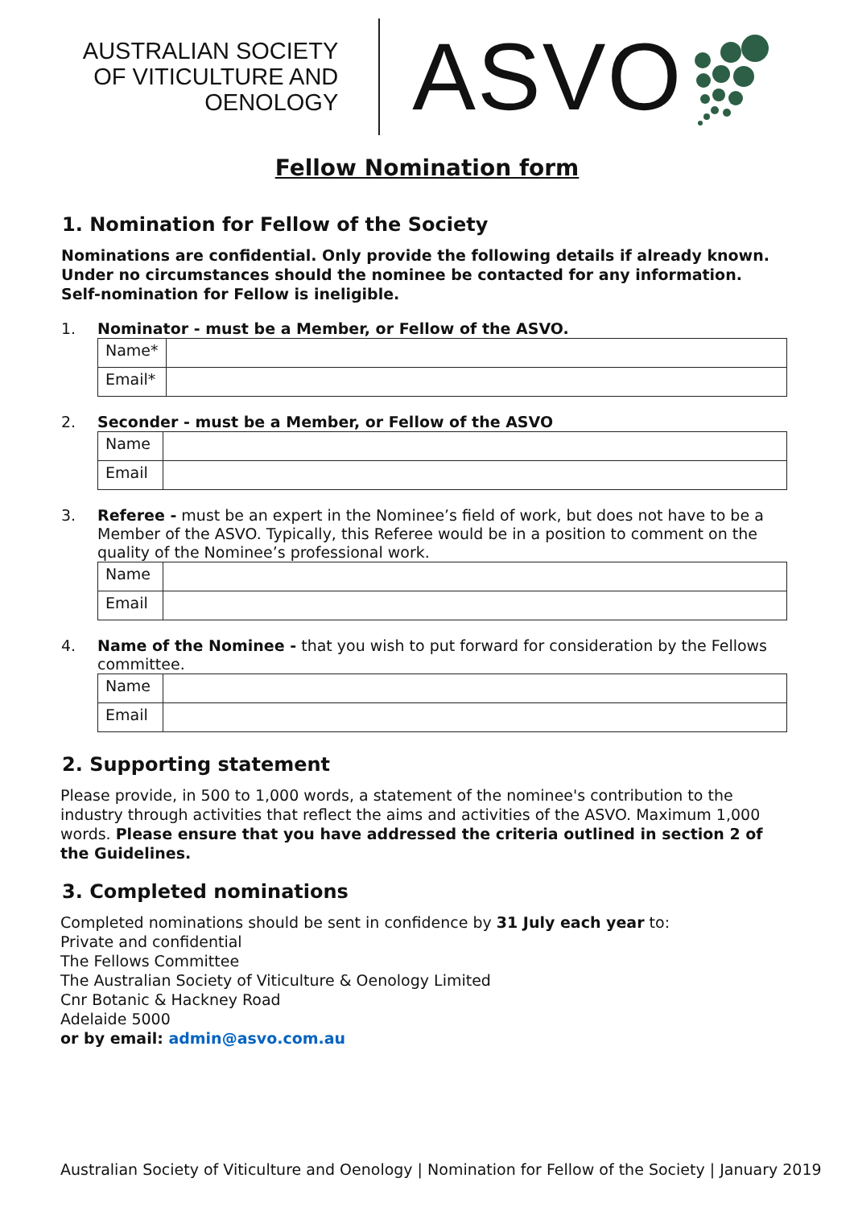AUSTRALIAN SOCIETY
OF VITICULTURE AND
OENOLOGY
ASVO
Fellow Nomination form
1. Nomination for Fellow of the Society
Nominations are confidential. Only provide the following details if already known. Under no circumstances should the nominee be contacted for any information. Self-nomination for Fellow is ineligible.
1. Nominator - must be a Member, or Fellow of the ASVO.
| Name* | |
| Email* | |
2. Seconder - must be a Member, or Fellow of the ASVO
| Name | |
| Email | |
3. Referee - must be an expert in the Nominee’s field of work, but does not have to be a Member of the ASVO. Typically, this Referee would be in a position to comment on the quality of the Nominee’s professional work.
| Name | |
| Email | |
4. Name of the Nominee - that you wish to put forward for consideration by the Fellows committee.
| Name | |
| Email | |
2. Supporting statement
Please provide, in 500 to 1,000 words, a statement of the nominee's contribution to the industry through activities that reflect the aims and activities of the ASVO. Maximum 1,000 words. Please ensure that you have addressed the criteria outlined in section 2 of the Guidelines.
3. Completed nominations
Completed nominations should be sent in confidence by 31 July each year to:
Private and confidential
The Fellows Committee
The Australian Society of Viticulture & Oenology Limited
Cnr Botanic & Hackney Road
Adelaide 5000
or by email: admin@asvo.com.au
Australian Society of Viticulture and Oenology | Nomination for Fellow of the Society | January 2019